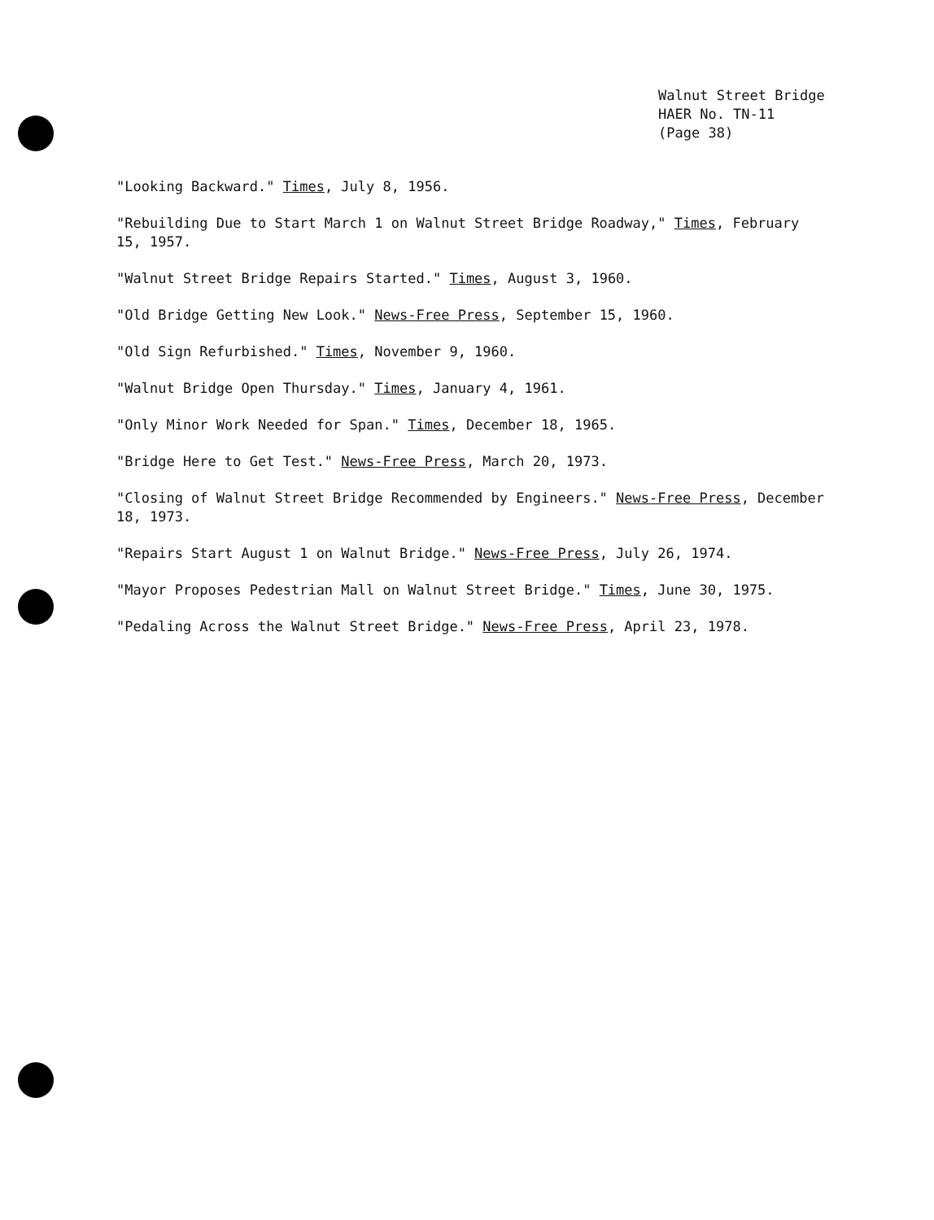Walnut Street Bridge
HAER No. TN-11
(Page 38)
"Looking Backward." Times, July 8, 1956.
"Rebuilding Due to Start March 1 on Walnut Street Bridge Roadway," Times, February 15, 1957.
"Walnut Street Bridge Repairs Started." Times, August 3, 1960.
"Old Bridge Getting New Look." News-Free Press, September 15, 1960.
"Old Sign Refurbished." Times, November 9, 1960.
"Walnut Bridge Open Thursday." Times, January 4, 1961.
"Only Minor Work Needed for Span." Times, December 18, 1965.
"Bridge Here to Get Test." News-Free Press, March 20, 1973.
"Closing of Walnut Street Bridge Recommended by Engineers." News-Free Press, December 18, 1973.
"Repairs Start August 1 on Walnut Bridge." News-Free Press, July 26, 1974.
"Mayor Proposes Pedestrian Mall on Walnut Street Bridge." Times, June 30, 1975.
"Pedaling Across the Walnut Street Bridge." News-Free Press, April 23, 1978.